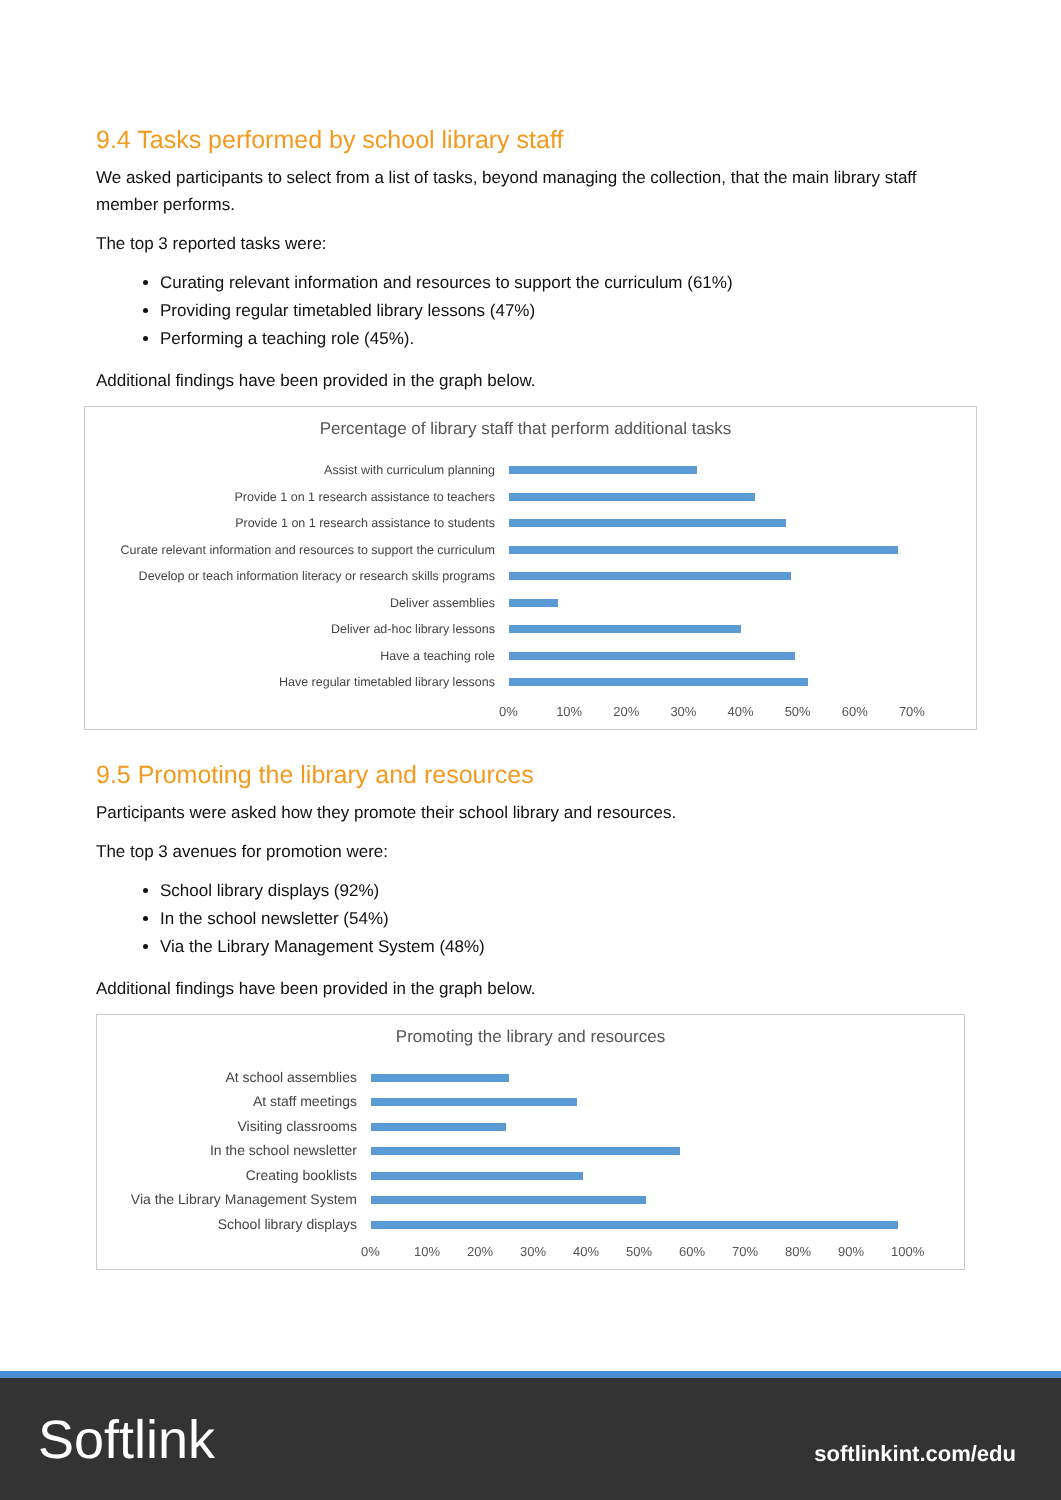9.4 Tasks performed by school library staff
We asked participants to select from a list of tasks, beyond managing the collection, that the main library staff member performs.
The top 3 reported tasks were:
Curating relevant information and resources to support the curriculum (61%)
Providing regular timetabled library lessons (47%)
Performing a teaching role (45%).
Additional findings have been provided in the graph below.
Percentage of library staff that perform additional tasks
Assist with curriculum planning
Provide 1 on 1 research assistance to teachers
Provide 1 on 1 research assistance to students
Curate relevant information and resources to support the curriculum
Develop or teach information literacy or research skills programs
Deliver assemblies
Deliver ad-hoc library lessons
Have a teaching role
Have regular timetabled library lessons
0% 10% 20% 30% 40% 50% 60% 70%
9.5 Promoting the library and resources
Participants were asked how they promote their school library and resources.
The top 3 avenues for promotion were:
School library displays (92%)
In the school newsletter (54%)
Via the Library Management System (48%)
Additional findings have been provided in the graph below.
Promoting the library and resources
At school assemblies
At staff meetings
Visiting classrooms
In the school newsletter
Creating booklists
Via the Library Management System
School library displays
0% 10% 20% 30% 40% 50% 60% 70% 80% 90% 100%
Softlink
softlinkint.com/edu